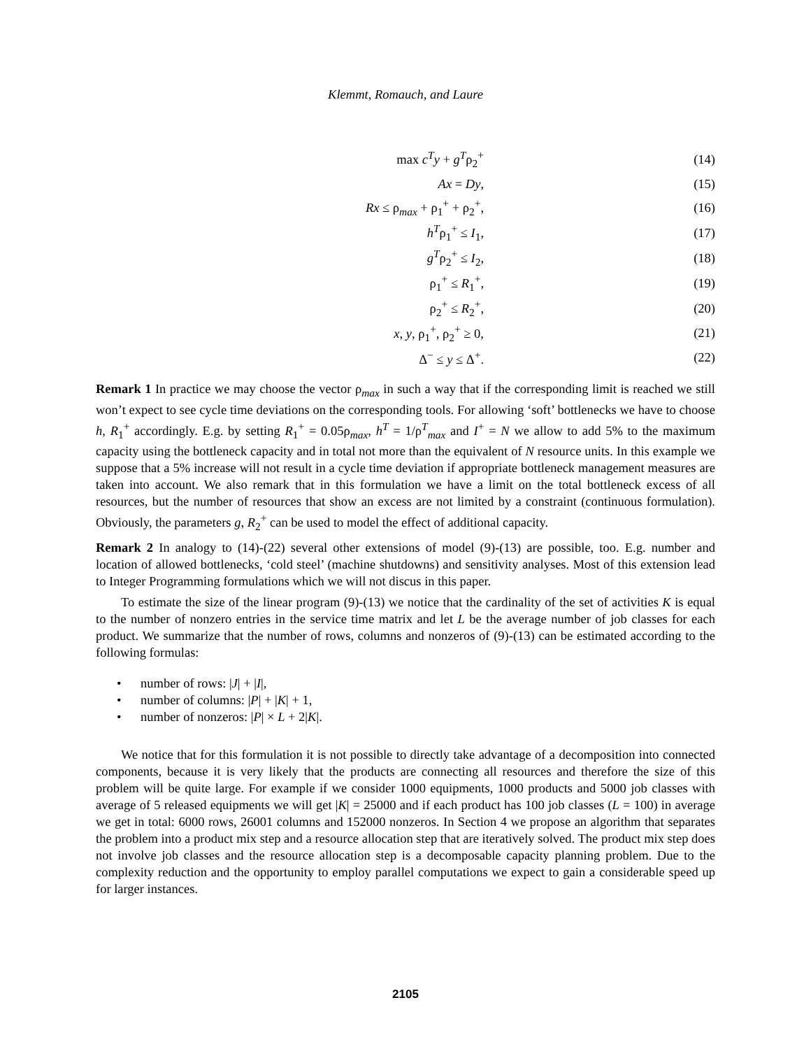Klemmt, Romauch, and Laure
| max c<sup>T</sup>y + g<sup>T</sup> ρ<sub>2</sub><sup>+</sup> | (14) |
| Ax = Dy , | (15) |
| Rx ≤ ρ<sub>max</sub> + ρ<sub>1</sub><sup>+</sup> + ρ<sub>2</sub><sup>+</sup>, | (16) |
| h<sup>T</sup> ρ<sub>1</sub><sup>+</sup> ≤ I<sub>1</sub>, | (17) |
| g<sup>T</sup> ρ<sub>2</sub><sup>+</sup> ≤ I<sub>2</sub>, | (18) |
| ρ<sub>1</sub><sup>+</sup> ≤ R<sub>1</sub><sup>+</sup>, | (19) |
| ρ<sub>2</sub><sup>+</sup> ≤ R<sub>2</sub><sup>+</sup>, | (20) |
| x , y , ρ<sub>1</sub><sup>+</sup>, ρ<sub>2</sub><sup>+</sup> ≥ 0, | (21) |
| Δ<sup>−</sup> ≤ y ≤ Δ<sup>+</sup>. | (22) |
Remark 1 In practice we may choose the vector ρ<sub>max</sub> in such a way that if the corresponding limit is reached we still won’t expect to see cycle time deviations on the corresponding tools. For allowing ‘soft’ bottlenecks we have to choose h, R<sub>1</sub><sup>+</sup> accordingly. E.g. by setting R<sub>1</sub><sup>+</sup> = 0.05ρ<sub>max</sub>, h<sup>T</sup> = 1/ρ<sup>T</sup><sub>max</sub> and I<sup>+</sup> = N we allow to add 5% to the maximum capacity using the bottleneck capacity and in total not more than the equivalent of N resource units. In this example we suppose that a 5% increase will not result in a cycle time deviation if appropriate bottleneck management measures are taken into account. We also remark that in this formulation we have a limit on the total bottleneck excess of all resources, but the number of resources that show an excess are not limited by a constraint (continuous formulation). Obviously, the parameters g, R<sub>2</sub><sup>+</sup> can be used to model the effect of additional capacity.
Remark 2 In analogy to (14)-(22) several other extensions of model (9)-(13) are possible, too. E.g. number and location of allowed bottlenecks, ‘cold steel’ (machine shutdowns) and sensitivity analyses. Most of this extension lead to Integer Programming formulations which we will not discus in this paper.
To estimate the size of the linear program (9)-(13) we notice that the cardinality of the set of activities K is equal to the number of nonzero entries in the service time matrix and let L be the average number of job classes for each product. We summarize that the number of rows, columns and nonzeros of (9)-(13) can be estimated according to the following formulas:
• number of rows: |J| + |I|,
• number of columns: |P| + |K| + 1,
• number of nonzeros: |P| × L + 2|K|.
We notice that for this formulation it is not possible to directly take advantage of a decomposition into connected components, because it is very likely that the products are connecting all resources and therefore the size of this problem will be quite large. For example if we consider 1000 equipments, 1000 products and 5000 job classes with average of 5 released equipments we will get |K| = 25000 and if each product has 100 job classes (L = 100) in average we get in total: 6000 rows, 26001 columns and 152000 nonzeros. In Section 4 we propose an algorithm that separates the problem into a product mix step and a resource allocation step that are iteratively solved. The product mix step does not involve job classes and the resource allocation step is a decomposable capacity planning problem. Due to the complexity reduction and the opportunity to employ parallel computations we expect to gain a considerable speed up for larger instances.
2105